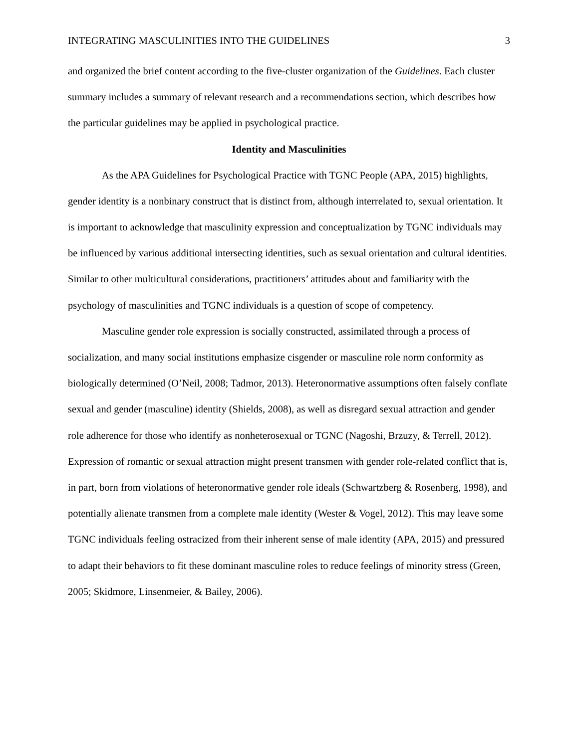INTEGRATING MASCULINITIES INTO THE GUIDELINES 3
and organized the brief content according to the five-cluster organization of the Guidelines. Each cluster summary includes a summary of relevant research and a recommendations section, which describes how the particular guidelines may be applied in psychological practice.
Identity and Masculinities
As the APA Guidelines for Psychological Practice with TGNC People (APA, 2015) highlights, gender identity is a nonbinary construct that is distinct from, although interrelated to, sexual orientation. It is important to acknowledge that masculinity expression and conceptualization by TGNC individuals may be influenced by various additional intersecting identities, such as sexual orientation and cultural identities. Similar to other multicultural considerations, practitioners’ attitudes about and familiarity with the psychology of masculinities and TGNC individuals is a question of scope of competency.
Masculine gender role expression is socially constructed, assimilated through a process of socialization, and many social institutions emphasize cisgender or masculine role norm conformity as biologically determined (O’Neil, 2008; Tadmor, 2013). Heteronormative assumptions often falsely conflate sexual and gender (masculine) identity (Shields, 2008), as well as disregard sexual attraction and gender role adherence for those who identify as nonheterosexual or TGNC (Nagoshi, Brzuzy, & Terrell, 2012). Expression of romantic or sexual attraction might present transmen with gender role-related conflict that is, in part, born from violations of heteronormative gender role ideals (Schwartzberg & Rosenberg, 1998), and potentially alienate transmen from a complete male identity (Wester & Vogel, 2012). This may leave some TGNC individuals feeling ostracized from their inherent sense of male identity (APA, 2015) and pressured to adapt their behaviors to fit these dominant masculine roles to reduce feelings of minority stress (Green, 2005; Skidmore, Linsenmeier, & Bailey, 2006).